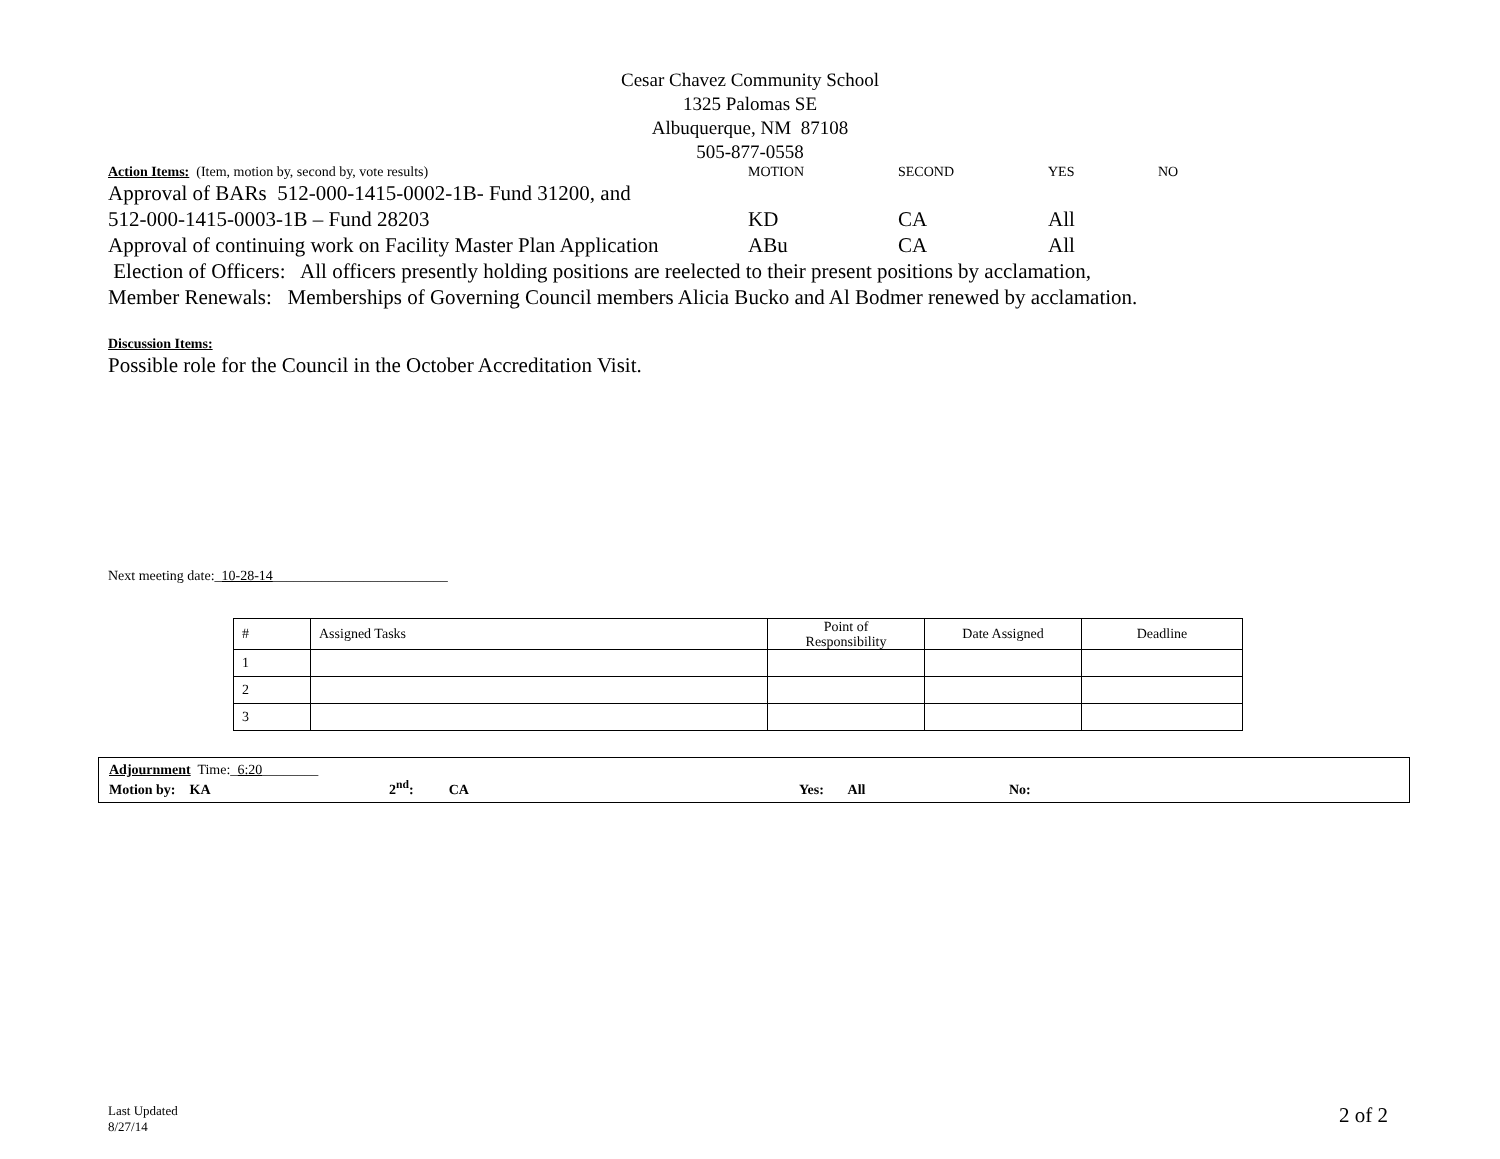Cesar Chavez Community School
1325 Palomas SE
Albuquerque, NM 87108
505-877-0558
| Action Items: (Item, motion by, second by, vote results) | MOTION | SECOND | YES | NO |
| Approval of BARs 512-000-1415-0002-1B- Fund 31200, and | | | | |
| 512-000-1415-0003-1B – Fund 28203 | KD | CA | All | |
| Approval of continuing work on Facility Master Plan Application | ABu | CA | All | |
Election of Officers: All officers presently holding positions are reelected to their present positions by acclamation,
Member Renewals: Memberships of Governing Council members Alicia Bucko and Al Bodmer renewed by acclamation.
Discussion Items:
Possible role for the Council in the October Accreditation Visit.
Next meeting date:_10-28-14_________________________
| # | Assigned Tasks | Point of Responsibility | Date Assigned | Deadline |
| --- | --- | --- | --- | --- |
| 1 | | | | |
| 2 | | | | |
| 3 | | | | |
Adjournment Time:_6:20________
Motion by: KA 2<sup>nd</sup>: CA Yes: All No:
Last Updated
8/27/14
2 of 2